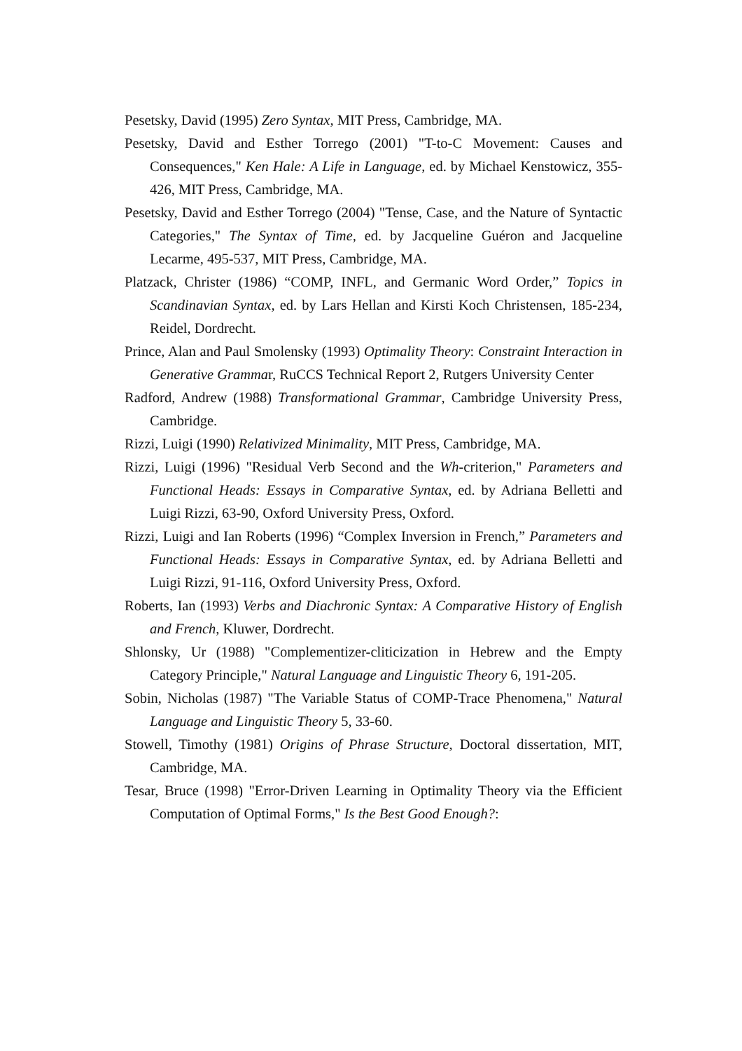Pesetsky, David (1995) Zero Syntax, MIT Press, Cambridge, MA.
Pesetsky, David and Esther Torrego (2001) "T-to-C Movement: Causes and Consequences," Ken Hale: A Life in Language, ed. by Michael Kenstowicz, 355-426, MIT Press, Cambridge, MA.
Pesetsky, David and Esther Torrego (2004) "Tense, Case, and the Nature of Syntactic Categories," The Syntax of Time, ed. by Jacqueline Guéron and Jacqueline Lecarme, 495-537, MIT Press, Cambridge, MA.
Platzack, Christer (1986) “COMP, INFL, and Germanic Word Order,” Topics in Scandinavian Syntax, ed. by Lars Hellan and Kirsti Koch Christensen, 185-234, Reidel, Dordrecht.
Prince, Alan and Paul Smolensky (1993) Optimality Theory: Constraint Interaction in Generative Grammar, RuCCS Technical Report 2, Rutgers University Center
Radford, Andrew (1988) Transformational Grammar, Cambridge University Press, Cambridge.
Rizzi, Luigi (1990) Relativized Minimality, MIT Press, Cambridge, MA.
Rizzi, Luigi (1996) "Residual Verb Second and the Wh-criterion," Parameters and Functional Heads: Essays in Comparative Syntax, ed. by Adriana Belletti and Luigi Rizzi, 63-90, Oxford University Press, Oxford.
Rizzi, Luigi and Ian Roberts (1996) “Complex Inversion in French,” Parameters and Functional Heads: Essays in Comparative Syntax, ed. by Adriana Belletti and Luigi Rizzi, 91-116, Oxford University Press, Oxford.
Roberts, Ian (1993) Verbs and Diachronic Syntax: A Comparative History of English and French, Kluwer, Dordrecht.
Shlonsky, Ur (1988) "Complementizer-cliticization in Hebrew and the Empty Category Principle," Natural Language and Linguistic Theory 6, 191-205.
Sobin, Nicholas (1987) "The Variable Status of COMP-Trace Phenomena," Natural Language and Linguistic Theory 5, 33-60.
Stowell, Timothy (1981) Origins of Phrase Structure, Doctoral dissertation, MIT, Cambridge, MA.
Tesar, Bruce (1998) "Error-Driven Learning in Optimality Theory via the Efficient Computation of Optimal Forms," Is the Best Good Enough?: